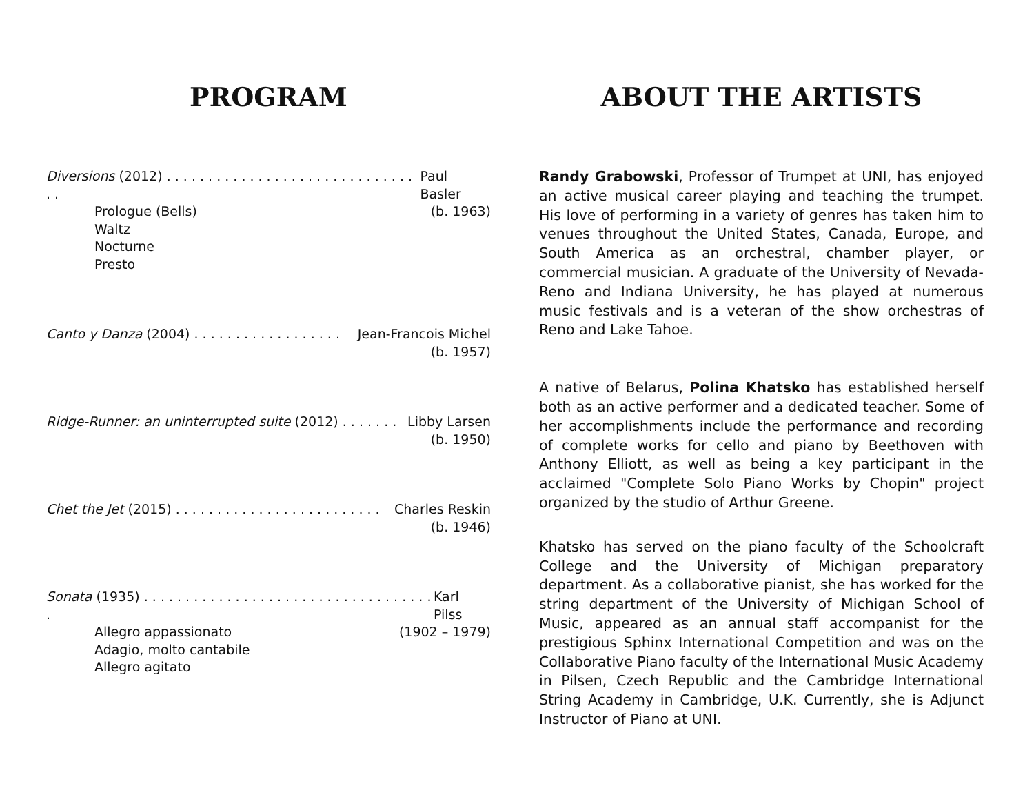PROGRAM
Diversions (2012) . . . . . . . . . . . . . . . . . . . . . . . . . . . . . . . . Paul Basler
Prologue (Bells) (b. 1963)
Waltz
Nocturne
Presto
Canto y Danza (2004) . . . . . . . . . . . . . . . . . . Jean-Francois Michel
(b. 1957)
Ridge-Runner: an uninterrupted suite (2012) . . . . . . . Libby Larsen
(b. 1950)
Chet the Jet (2015) . . . . . . . . . . . . . . . . . . . . . . . . . Charles Reskin
(b. 1946)
Sonata (1935) . . . . . . . . . . . . . . . . . . . . . . . . . . . . . . . . . . . . Karl Pilss
Allegro appassionato (1902 – 1979)
Adagio, molto cantabile
Allegro agitato
ABOUT THE ARTISTS
Randy Grabowski, Professor of Trumpet at UNI, has enjoyed an active musical career playing and teaching the trumpet. His love of performing in a variety of genres has taken him to venues throughout the United States, Canada, Europe, and South America as an orchestral, chamber player, or commercial musician. A graduate of the University of Nevada-Reno and Indiana University, he has played at numerous music festivals and is a veteran of the show orchestras of Reno and Lake Tahoe.
A native of Belarus, Polina Khatsko has established herself both as an active performer and a dedicated teacher. Some of her accomplishments include the performance and recording of complete works for cello and piano by Beethoven with Anthony Elliott, as well as being a key participant in the acclaimed "Complete Solo Piano Works by Chopin" project organized by the studio of Arthur Greene.
Khatsko has served on the piano faculty of the Schoolcraft College and the University of Michigan preparatory department. As a collaborative pianist, she has worked for the string department of the University of Michigan School of Music, appeared as an annual staff accompanist for the prestigious Sphinx International Competition and was on the Collaborative Piano faculty of the International Music Academy in Pilsen, Czech Republic and the Cambridge International String Academy in Cambridge, U.K. Currently, she is Adjunct Instructor of Piano at UNI.